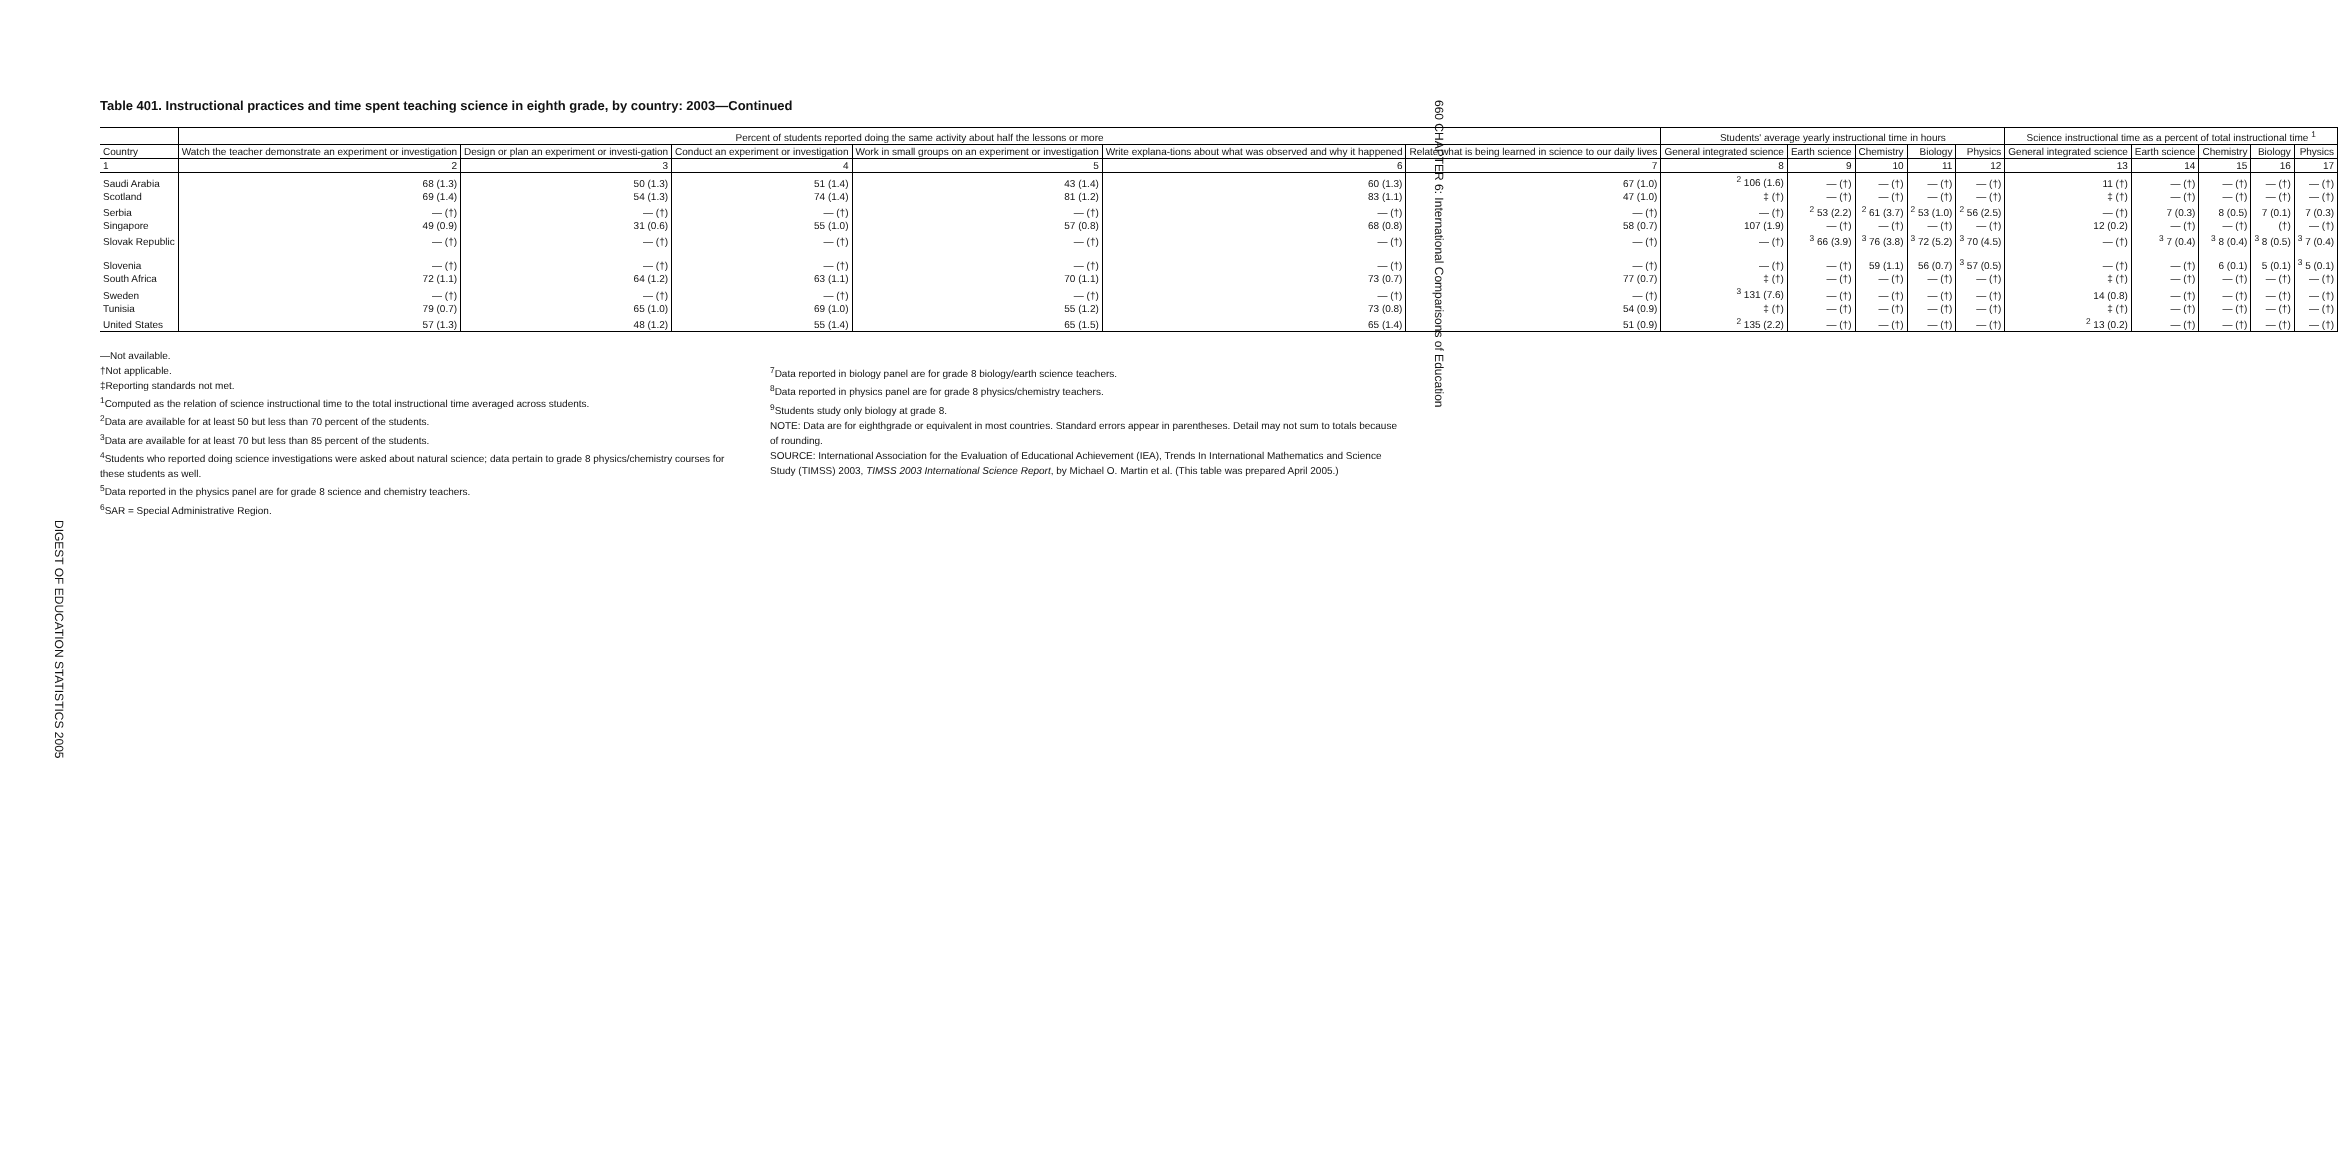DIGEST OF EDUCATION STATISTICS 2005
660 CHAPTER 6: International Comparisons of Education
Table 401. Instructional practices and time spent teaching science in eighth grade, by country: 2003—Continued
| | Percent of students reported doing the same activity about half the lessons or more | | | | | | Students' average yearly instructional time in hours | | | | | Science instructional time as a percent of total instructional time <sup>1</sup> | | | | |
| --- | --- | --- | --- | --- | --- | --- | --- | --- | --- | --- | --- | --- | --- | --- | --- | --- |
| Country | Watch the teacher demonstrate an experiment or investigation | Design or plan an experiment or investi-gation | Conduct an experiment or investigation | Work in small groups on an experiment or investigation | Write explana-tions about what was observed and why it happened | Relate what is being learned in science to our daily lives | General integrated science | Earth science | Chemistry | Biology | Physics | General integrated science | Earth science | Chemistry | Biology | Physics |
| 1 | 2 | 3 | 4 | 5 | 6 | 7 | 8 | 9 | 10 | 11 | 12 | 13 | 14 | 15 | 16 | 17 |
| Saudi Arabia | 68 (1.3) | 50 (1.3) | 51 (1.4) | 43 (1.4) | 60 (1.3) | 67 (1.0) | <sup>2</sup> 106 (1.6) | — (†) | — (†) | — (†) | — (†) | 11 (†) | — (†) | — (†) | — (†) | — (†) |
| Scotland | 69 (1.4) | 54 (1.3) | 74 (1.4) | 81 (1.2) | 83 (1.1) | 47 (1.0) | ‡ (†) | — (†) | — (†) | — (†) | — (†) | ‡ (†) | — (†) | — (†) | — (†) | — (†) |
| Serbia | — (†) | — (†) | — (†) | — (†) | — (†) | — (†) | — (†) | <sup>2</sup> 53 (2.2) | <sup>2</sup> 61 (3.7) | <sup>2</sup> 53 (1.0) | <sup>2</sup> 56 (2.5) | — (†) | 7 (0.3) | 8 (0.5) | 7 (0.1) | 7 (0.3) |
| Singapore | 49 (0.9) | 31 (0.6) | 55 (1.0) | 57 (0.8) | 68 (0.8) | 58 (0.7) | 107 (1.9) | — (†) | — (†) | — (†) | — (†) | 12 (0.2) | — (†) | — (†) | (†) | — (†) |
| Slovak Republic | — (†) | — (†) | — (†) | — (†) | — (†) | — (†) | — (†) | <sup>3</sup> 66 (3.9) | <sup>3</sup> 76 (3.8) | <sup>3</sup> 72 (5.2) | <sup>3</sup> 70 (4.5) | — (†) | <sup>3</sup> 7 (0.4) | <sup>3</sup> 8 (0.4) | <sup>3</sup> 8 (0.5) | <sup>3</sup> 7 (0.4) |
| Slovenia | — (†) | — (†) | — (†) | — (†) | — (†) | — (†) | — (†) | — (†) | 59 (1.1) | 56 (0.7) | <sup>3</sup> 57 (0.5) | — (†) | — (†) | 6 (0.1) | 5 (0.1) | <sup>3</sup> 5 (0.1) |
| South Africa | 72 (1.1) | 64 (1.2) | 63 (1.1) | 70 (1.1) | 73 (0.7) | 77 (0.7) | ‡ (†) | — (†) | — (†) | — (†) | — (†) | ‡ (†) | — (†) | — (†) | — (†) | — (†) |
| Sweden | — (†) | — (†) | — (†) | — (†) | — (†) | — (†) | <sup>3</sup> 131 (7.6) | — (†) | — (†) | — (†) | — (†) | 14 (0.8) | — (†) | — (†) | — (†) | — (†) |
| Tunisia | 79 (0.7) | 65 (1.0) | 69 (1.0) | 55 (1.2) | 73 (0.8) | 54 (0.9) | ‡ (†) | — (†) | — (†) | — (†) | — (†) | ‡ (†) | — (†) | — (†) | — (†) | — (†) |
| United States | 57 (1.3) | 48 (1.2) | 55 (1.4) | 65 (1.5) | 65 (1.4) | 51 (0.9) | <sup>2</sup> 135 (2.2) | — (†) | — (†) | — (†) | — (†) | <sup>2</sup> 13 (0.2) | — (†) | — (†) | — (†) | — (†) |
—Not available.
†Not applicable.
‡Reporting standards not met.
<sup>1</sup> Computed as the relation of science instructional time to the total instructional time averaged across students.
<sup>2</sup> Data are available for at least 50 but less than 70 percent of the students.
<sup>3</sup> Data are available for at least 70 but less than 85 percent of the students.
<sup>4</sup> Students who reported doing science investigations were asked about natural science; data pertain to grade 8 physics/chemistry courses for these students as well.
<sup>5</sup> Data reported in the physics panel are for grade 8 science and chemistry teachers.
<sup>6</sup> SAR = Special Administrative Region.
<sup>7</sup> Data reported in biology panel are for grade 8 biology/earth science teachers.
<sup>8</sup> Data reported in physics panel are for grade 8 physics/chemistry teachers.
<sup>9</sup> Students study only biology at grade 8.
NOTE: Data are for eighthgrade or equivalent in most countries. Standard errors appear in parentheses. Detail may not sum to totals because of rounding.
SOURCE: International Association for the Evaluation of Educational Achievement (IEA), Trends In International Mathematics and Science Study (TIMSS) 2003, TIMSS 2003 International Science Report, by Michael O. Martin et al. (This table was prepared April 2005.)